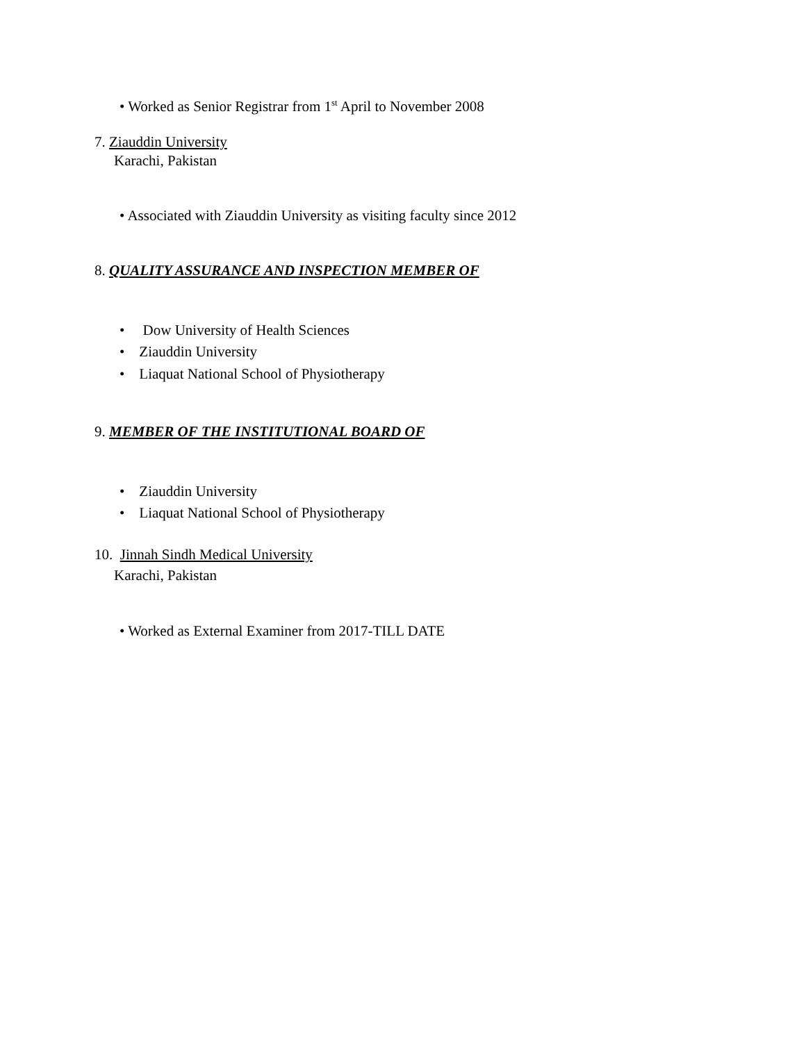• Worked as Senior Registrar from 1<sup>st</sup> April to November 2008
7. Ziauddin University
Karachi, Pakistan
• Associated with Ziauddin University as visiting faculty since 2012
8. QUALITY ASSURANCE AND INSPECTION MEMBER OF
• Dow University of Health Sciences
• Ziauddin University
• Liaquat National School of Physiotherapy
9. MEMBER OF THE INSTITUTIONAL BOARD OF
• Ziauddin University
• Liaquat National School of Physiotherapy
10. Jinnah Sindh Medical University
Karachi, Pakistan
• Worked as External Examiner from 2017-TILL DATE